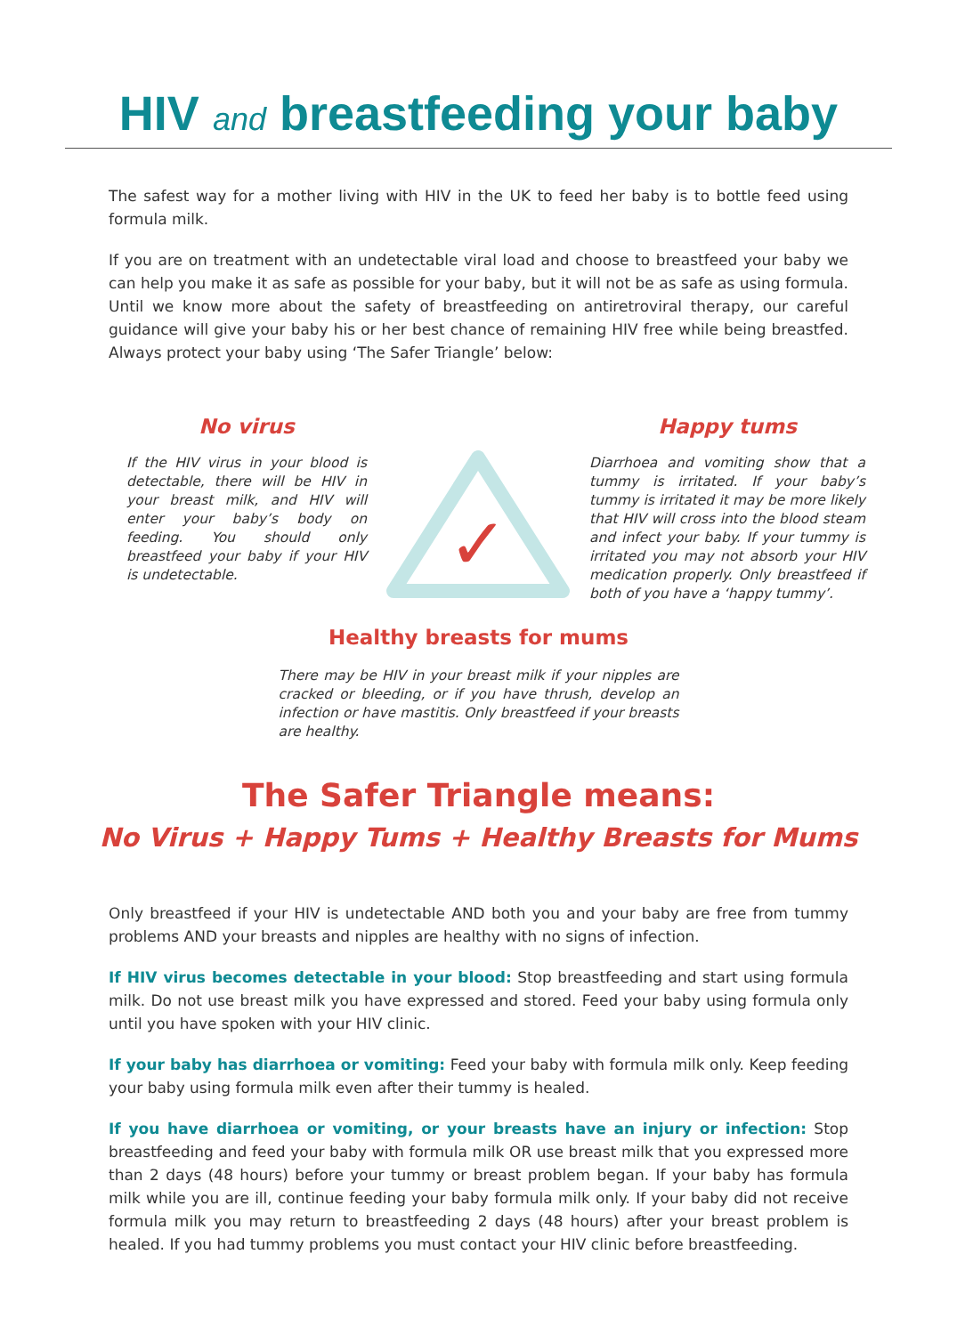HIV and breastfeeding your baby
The safest way for a mother living with HIV in the UK to feed her baby is to bottle feed using formula milk.
If you are on treatment with an undetectable viral load and choose to breastfeed your baby we can help you make it as safe as possible for your baby, but it will not be as safe as using formula. Until we know more about the safety of breastfeeding on antiretroviral therapy, our careful guidance will give your baby his or her best chance of remaining HIV free while being breastfed. Always protect your baby using ‘The Safer Triangle’ below:
No virus
If the HIV virus in your blood is detectable, there will be HIV in your breast milk, and HIV will enter your baby’s body on feeding. You should only breastfeed your baby if your HIV is undetectable.
✓
Happy tums
Diarrhoea and vomiting show that a tummy is irritated. If your baby’s tummy is irritated it may be more likely that HIV will cross into the blood steam and infect your baby. If your tummy is irritated you may not absorb your HIV medication properly. Only breastfeed if both of you have a ‘happy tummy’.
Healthy breasts for mums
There may be HIV in your breast milk if your nipples are cracked or bleeding, or if you have thrush, develop an infection or have mastitis. Only breastfeed if your breasts are healthy.
The Safer Triangle means:
No Virus + Happy Tums + Healthy Breasts for Mums
Only breastfeed if your HIV is undetectable AND both you and your baby are free from tummy problems AND your breasts and nipples are healthy with no signs of infection.
If HIV virus becomes detectable in your blood: Stop breastfeeding and start using formula milk. Do not use breast milk you have expressed and stored. Feed your baby using formula only until you have spoken with your HIV clinic.
If your baby has diarrhoea or vomiting: Feed your baby with formula milk only. Keep feeding your baby using formula milk even after their tummy is healed.
If you have diarrhoea or vomiting, or your breasts have an injury or infection: Stop breastfeeding and feed your baby with formula milk OR use breast milk that you expressed more than 2 days (48 hours) before your tummy or breast problem began. If your baby has formula milk while you are ill, continue feeding your baby formula milk only. If your baby did not receive formula milk you may return to breastfeeding 2 days (48 hours) after your breast problem is healed. If you had tummy problems you must contact your HIV clinic before breastfeeding.